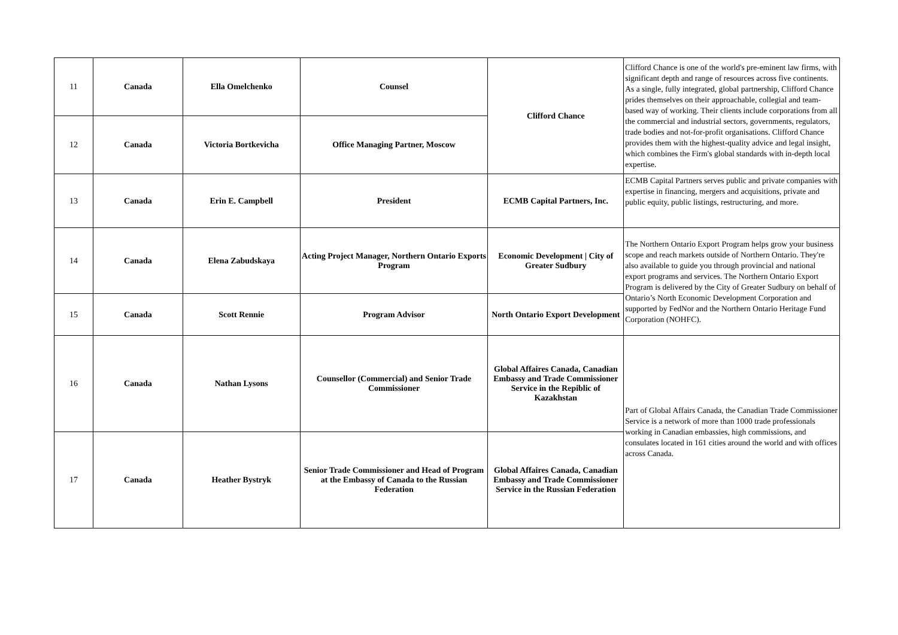| 11 | Canada | Ella Omelchenko | Counsel | Clifford Chance | Clifford Chance is one of the world's pre-eminent law firms, with significant depth and range of resources across five continents. As a single, fully integrated, global partnership, Clifford Chance prides themselves on their approachable, collegial and team-based way of working. Their clients include corporations from all the commercial and industrial sectors, governments, regulators, trade bodies and not-for-profit organisations. Clifford Chance provides them with the highest-quality advice and legal insight, which combines the Firm's global standards with in-depth local expertise. |
| 12 | Canada | Victoria Bortkevicha | Office Managing Partner, Moscow | | |
| 13 | Canada | Erin E. Campbell | President | ECMB Capital Partners, Inc. | ECMB Capital Partners serves public and private companies with expertise in financing, mergers and acquisitions, private and public equity, public listings, restructuring, and more. |
| 14 | Canada | Elena Zabudskaya | Acting Project Manager, Northern Ontario Exports Program | Economic Development / City of Greater Sudbury | The Northern Ontario Export Program helps grow your business scope and reach markets outside of Northern Ontario. They're also available to guide you through provincial and national export programs and services. The Northern Ontario Export Program is delivered by the City of Greater Sudbury on behalf of Ontario’s North Economic Development Corporation and supported by FedNor and the Northern Ontario Heritage Fund Corporation (NOHFC). |
| 15 | Canada | Scott Rennie | Program Advisor | North Ontario Export Development | |
| 16 | Canada | Nathan Lysons | Counsellor (Commercial) and Senior Trade Commissioner | Global Affaires Canada, Canadian Embassy and Trade Commissioner Service in the Repiblic of Kazakhstan | Part of Global Affairs Canada, the Canadian Trade Commissioner Service is a network of more than 1000 trade professionals working in Canadian embassies, high commissions, and consulates located in 161 cities around the world and with offices across Canada. |
| 17 | Canada | Heather Bystryk | Senior Trade Commissioner and Head of Program at the Embassy of Canada to the Russian Federation | Global Affaires Canada, Canadian Embassy and Trade Commissioner Service in the Russian Federation | |